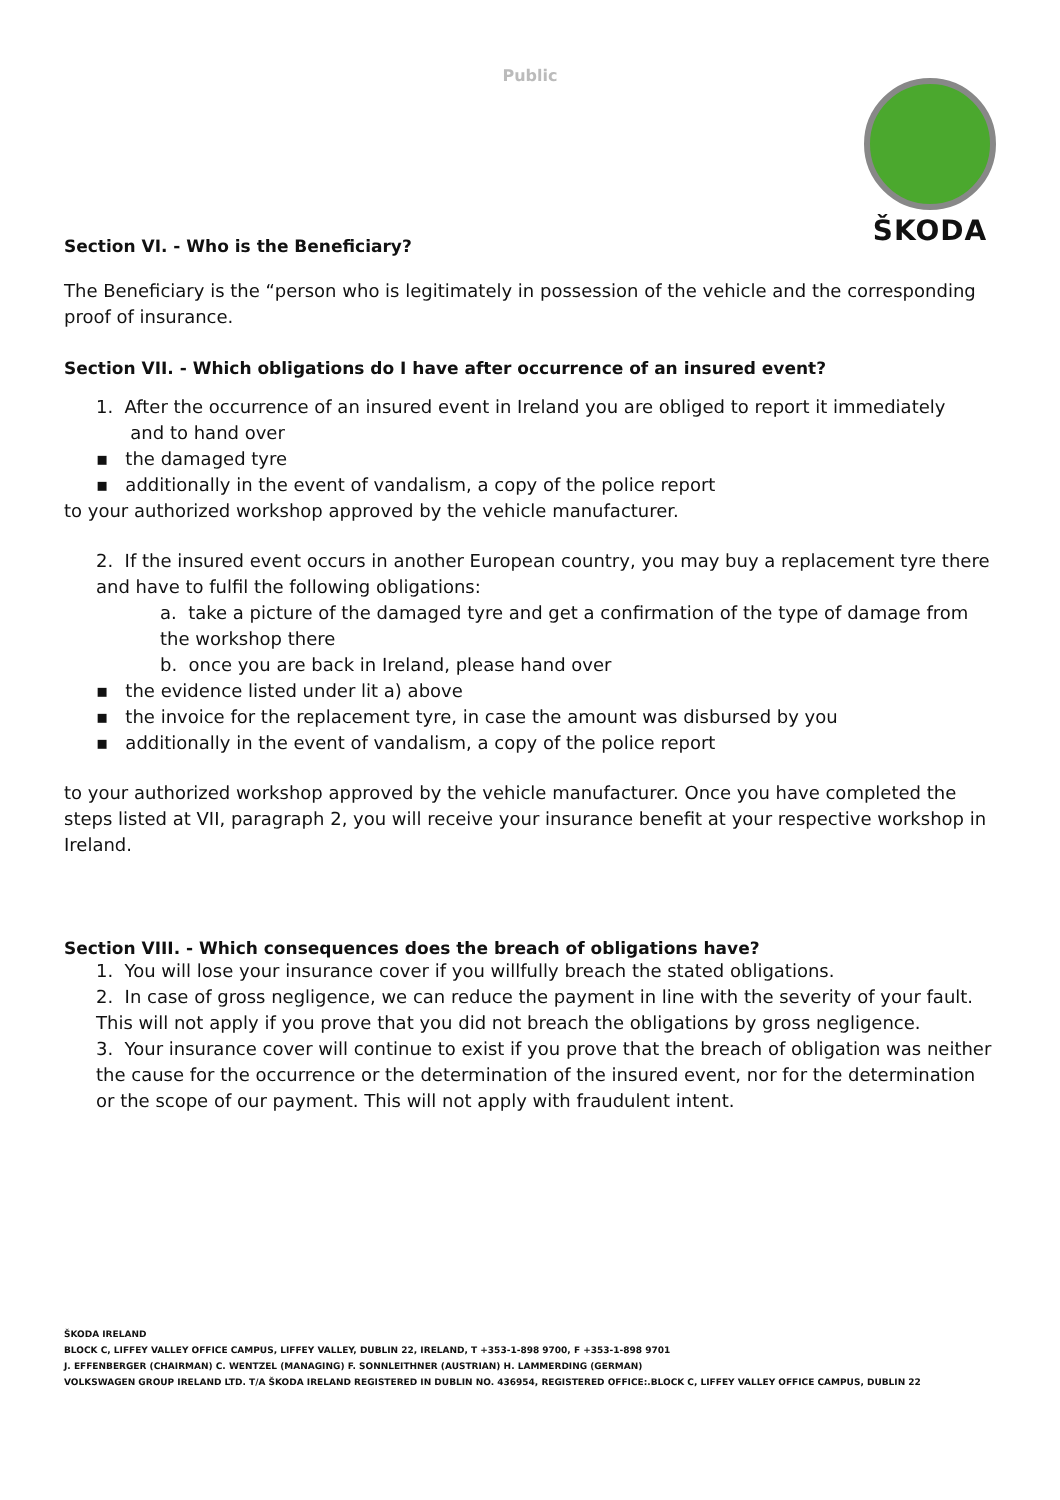Public
ŠKODA
Section VI. - Who is the Beneficiary?
The Beneficiary is the “person who is legitimately in possession of the vehicle and the corresponding proof of insurance.
Section VII. - Which obligations do I have after occurrence of an insured event?
1. After the occurrence of an insured event in Ireland you are obliged to report it immediately
and to hand over
▪ the damaged tyre
▪ additionally in the event of vandalism, a copy of the police report
to your authorized workshop approved by the vehicle manufacturer.
2. If the insured event occurs in another European country, you may buy a replacement tyre there and have to fulfil the following obligations:
a. take a picture of the damaged tyre and get a confirmation of the type of damage from the workshop there
b. once you are back in Ireland, please hand over
▪ the evidence listed under lit a) above
▪ the invoice for the replacement tyre, in case the amount was disbursed by you
▪ additionally in the event of vandalism, a copy of the police report
to your authorized workshop approved by the vehicle manufacturer. Once you have completed the steps listed at VII, paragraph 2, you will receive your insurance benefit at your respective workshop in Ireland.
Section VIII. - Which consequences does the breach of obligations have?
1. You will lose your insurance cover if you willfully breach the stated obligations.
2. In case of gross negligence, we can reduce the payment in line with the severity of your fault. This will not apply if you prove that you did not breach the obligations by gross negligence.
3. Your insurance cover will continue to exist if you prove that the breach of obligation was neither the cause for the occurrence or the determination of the insured event, nor for the determination or the scope of our payment. This will not apply with fraudulent intent.
ŠKODA IRELAND
BLOCK C, LIFFEY VALLEY OFFICE CAMPUS, LIFFEY VALLEY, DUBLIN 22, IRELAND, T +353-1-898 9700, F +353-1-898 9701
J. EFFENBERGER (CHAIRMAN) C. WENTZEL (MANAGING) F. SONNLEITHNER (AUSTRIAN) H. LAMMERDING (GERMAN)
VOLKSWAGEN GROUP IRELAND LTD. T/A ŠKODA IRELAND REGISTERED IN DUBLIN NO. 436954, REGISTERED OFFICE:.BLOCK C, LIFFEY VALLEY OFFICE CAMPUS, DUBLIN 22